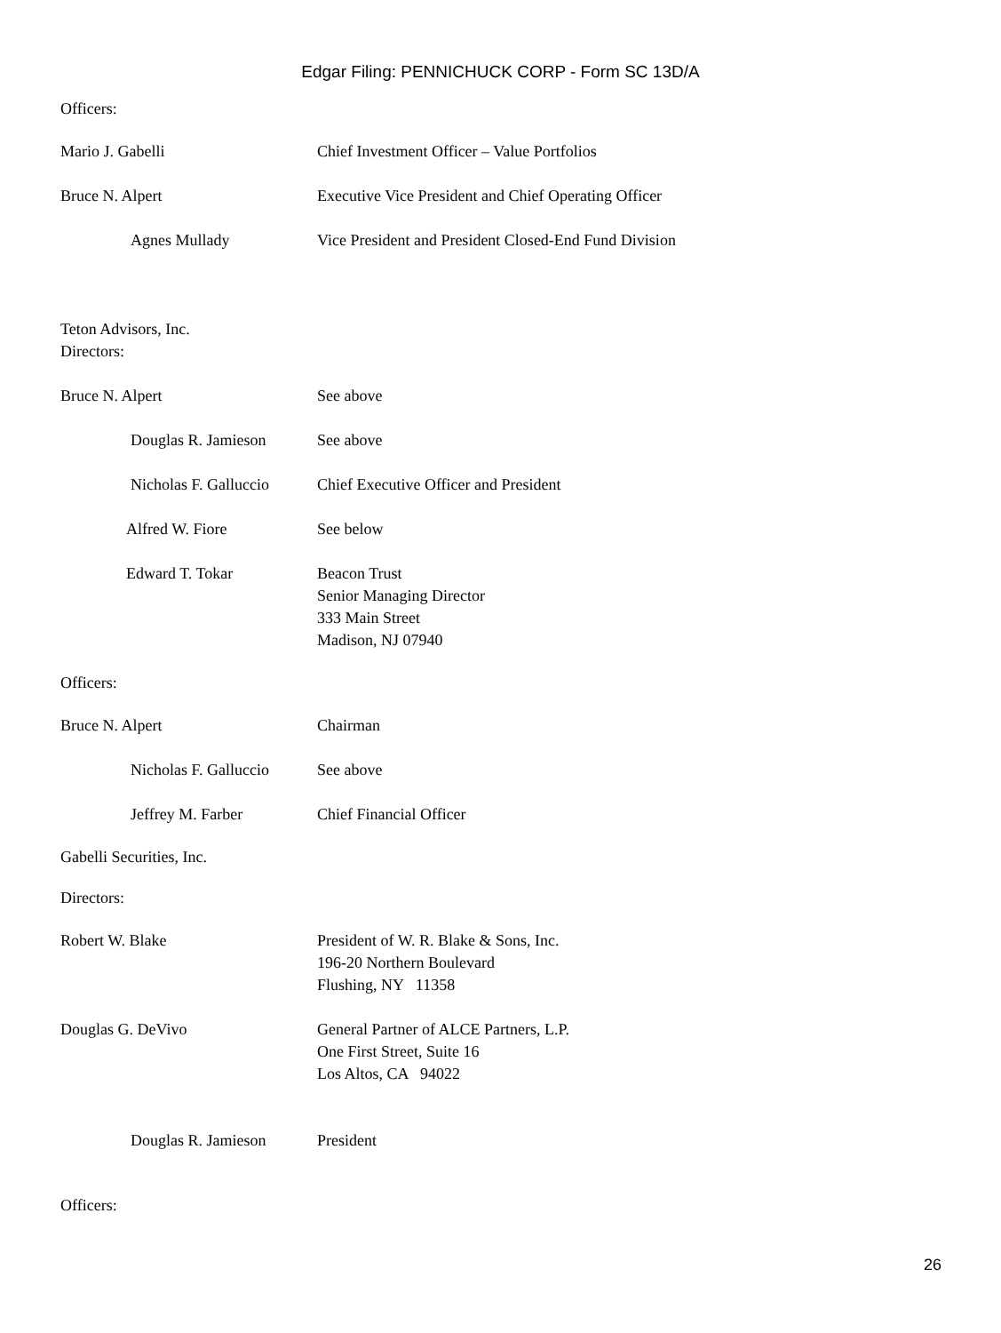Edgar Filing: PENNICHUCK CORP - Form SC 13D/A
Officers:
Mario J. Gabelli Chief Investment Officer – Value Portfolios
Bruce N. Alpert Executive Vice President and Chief Operating Officer
Agnes Mullady Vice President and President Closed-End Fund Division
Teton Advisors, Inc.
Directors:
Bruce N. Alpert See above
Douglas R. Jamieson See above
Nicholas F. Galluccio
Chief Executive Officer and President
Alfred W. Fiore See below
Edward T. Tokar Beacon Trust
Senior Managing Director
333 Main Street
Madison, NJ 07940
Officers:
Bruce N. Alpert Chairman
Nicholas F. Galluccio
See above
Jeffrey M. Farber Chief Financial Officer
Gabelli Securities, Inc.
Directors:
Robert W. Blake President of W. R. Blake & Sons, Inc.
196-20 Northern Boulevard
Flushing, NY 11358
Douglas G. DeVivo General Partner of ALCE Partners, L.P.
One First Street, Suite 16
Los Altos, CA 94022
Douglas R. Jamieson President
Officers:
26